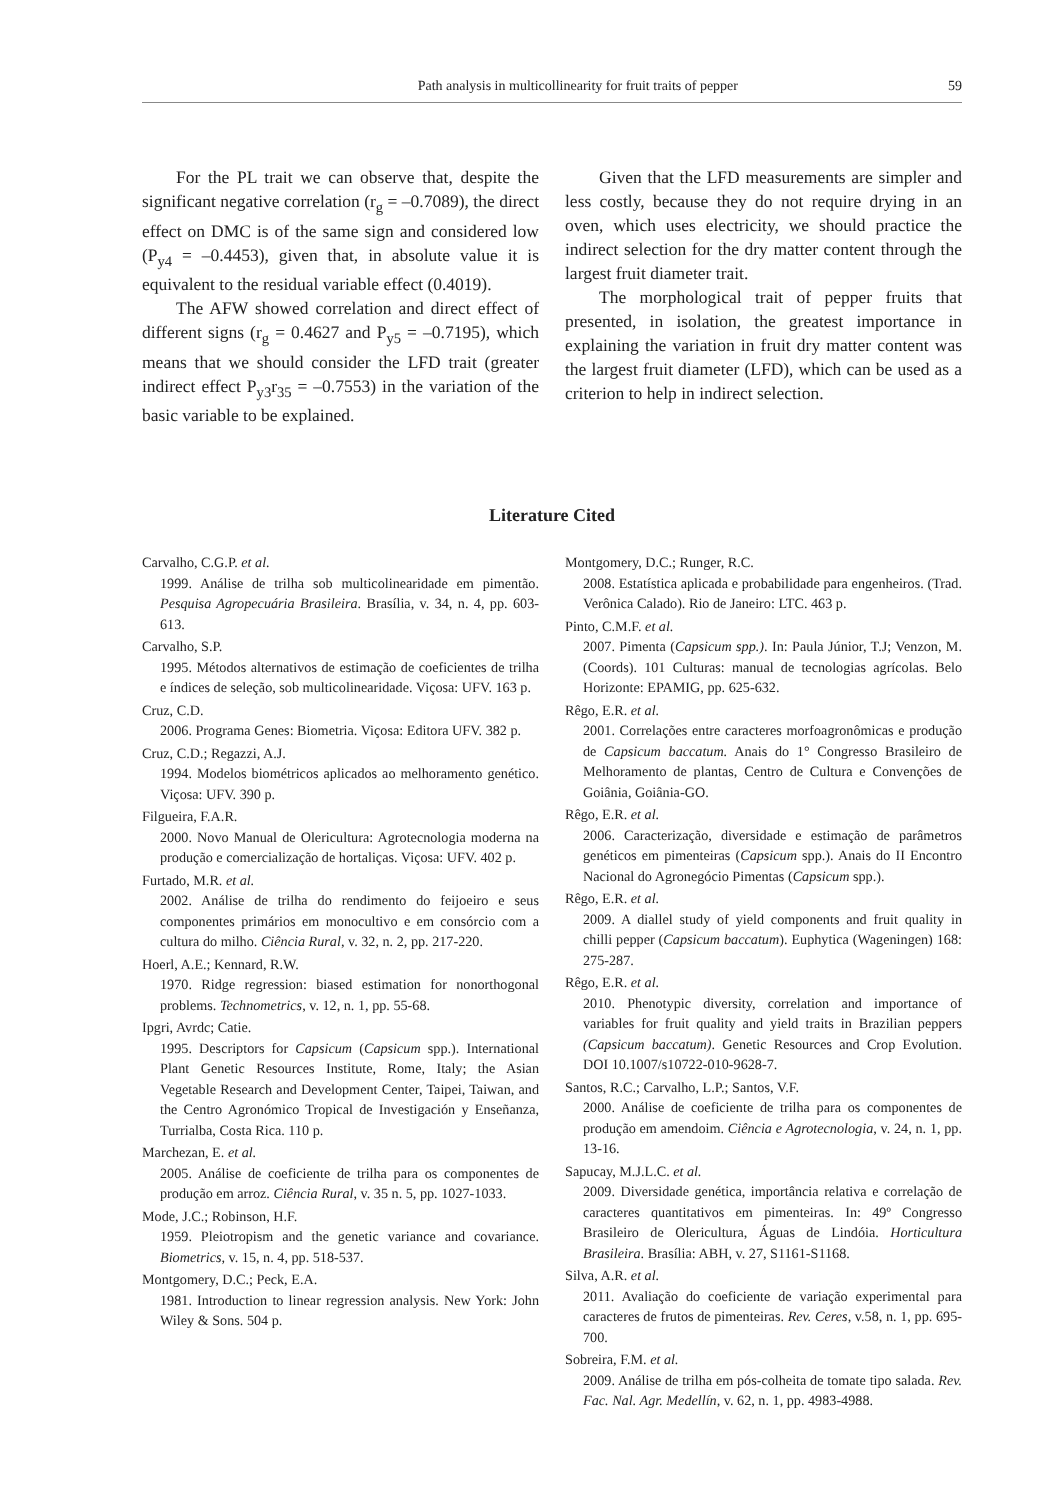Path analysis in multicollinearity for fruit traits of pepper 59
For the PL trait we can observe that, despite the significant negative correlation (r<sub>g</sub> = –0.7089), the direct effect on DMC is of the same sign and considered low (P<sub>y4</sub> = –0.4453), given that, in absolute value it is equivalent to the residual variable effect (0.4019).
The AFW showed correlation and direct effect of different signs (r<sub>g</sub> = 0.4627 and P<sub>y5</sub> = –0.7195), which means that we should consider the LFD trait (greater indirect effect P<sub>y3</sub>r<sub>35</sub> = –0.7553) in the variation of the basic variable to be explained.
Given that the LFD measurements are simpler and less costly, because they do not require drying in an oven, which uses electricity, we should practice the indirect selection for the dry matter content through the largest fruit diameter trait.
The morphological trait of pepper fruits that presented, in isolation, the greatest importance in explaining the variation in fruit dry matter content was the largest fruit diameter (LFD), which can be used as a criterion to help in indirect selection.
Literature Cited
Carvalho, C.G.P. et al.
1999. Análise de trilha sob multicolinearidade em pimentão. Pesquisa Agropecuária Brasileira. Brasília, v. 34, n. 4, pp. 603-613.
Carvalho, S.P.
1995. Métodos alternativos de estimação de coeficientes de trilha e índices de seleção, sob multicolinearidade. Viçosa: UFV. 163 p.
Cruz, C.D.
2006. Programa Genes: Biometria. Viçosa: Editora UFV. 382 p.
Cruz, C.D.; Regazzi, A.J.
1994. Modelos biométricos aplicados ao melhoramento genético. Viçosa: UFV. 390 p.
Filgueira, F.A.R.
2000. Novo Manual de Olericultura: Agrotecnologia moderna na produção e comercialização de hortaliças. Viçosa: UFV. 402 p.
Furtado, M.R. et al.
2002. Análise de trilha do rendimento do feijoeiro e seus componentes primários em monocultivo e em consórcio com a cultura do milho. Ciência Rural, v. 32, n. 2, pp. 217-220.
Hoerl, A.E.; Kennard, R.W.
1970. Ridge regression: biased estimation for nonorthogonal problems. Technometrics, v. 12, n. 1, pp. 55-68.
Ipgri, Avrdc; Catie.
1995. Descriptors for Capsicum (Capsicum spp.). International Plant Genetic Resources Institute, Rome, Italy; the Asian Vegetable Research and Development Center, Taipei, Taiwan, and the Centro Agronómico Tropical de Investigación y Enseñanza, Turrialba, Costa Rica. 110 p.
Marchezan, E. et al.
2005. Análise de coeficiente de trilha para os componentes de produção em arroz. Ciência Rural, v. 35 n. 5, pp. 1027-1033.
Mode, J.C.; Robinson, H.F.
1959. Pleiotropism and the genetic variance and covariance. Biometrics, v. 15, n. 4, pp. 518-537.
Montgomery, D.C.; Peck, E.A.
1981. Introduction to linear regression analysis. New York: John Wiley & Sons. 504 p.
Montgomery, D.C.; Runger, R.C.
2008. Estatística aplicada e probabilidade para engenheiros. (Trad. Verônica Calado). Rio de Janeiro: LTC. 463 p.
Pinto, C.M.F. et al.
2007. Pimenta (Capsicum spp.). In: Paula Júnior, T.J; Venzon, M. (Coords). 101 Culturas: manual de tecnologias agrícolas. Belo Horizonte: EPAMIG, pp. 625-632.
Rêgo, E.R. et al.
2001. Correlações entre caracteres morfoagronômicas e produção de Capsicum baccatum. Anais do 1° Congresso Brasileiro de Melhoramento de plantas, Centro de Cultura e Convenções de Goiânia, Goiânia-GO.
Rêgo, E.R. et al.
2006. Caracterização, diversidade e estimação de parâmetros genéticos em pimenteiras (Capsicum spp.). Anais do II Encontro Nacional do Agronegócio Pimentas (Capsicum spp.).
Rêgo, E.R. et al.
2009. A diallel study of yield components and fruit quality in chilli pepper (Capsicum baccatum). Euphytica (Wageningen) 168: 275-287.
Rêgo, E.R. et al.
2010. Phenotypic diversity, correlation and importance of variables for fruit quality and yield traits in Brazilian peppers (Capsicum baccatum). Genetic Resources and Crop Evolution. DOI 10.1007/s10722-010-9628-7.
Santos, R.C.; Carvalho, L.P.; Santos, V.F.
2000. Análise de coeficiente de trilha para os componentes de produção em amendoim. Ciência e Agrotecnologia, v. 24, n. 1, pp. 13-16.
Sapucay, M.J.L.C. et al.
2009. Diversidade genética, importância relativa e correlação de caracteres quantitativos em pimenteiras. In: 49º Congresso Brasileiro de Olericultura, Águas de Lindóia. Horticultura Brasileira. Brasília: ABH, v. 27, S1161-S1168.
Silva, A.R. et al.
2011. Avaliação do coeficiente de variação experimental para caracteres de frutos de pimenteiras. Rev. Ceres, v.58, n. 1, pp. 695-700.
Sobreira, F.M. et al.
2009. Análise de trilha em pós-colheita de tomate tipo salada. Rev. Fac. Nal. Agr. Medellín, v. 62, n. 1, pp. 4983-4988.